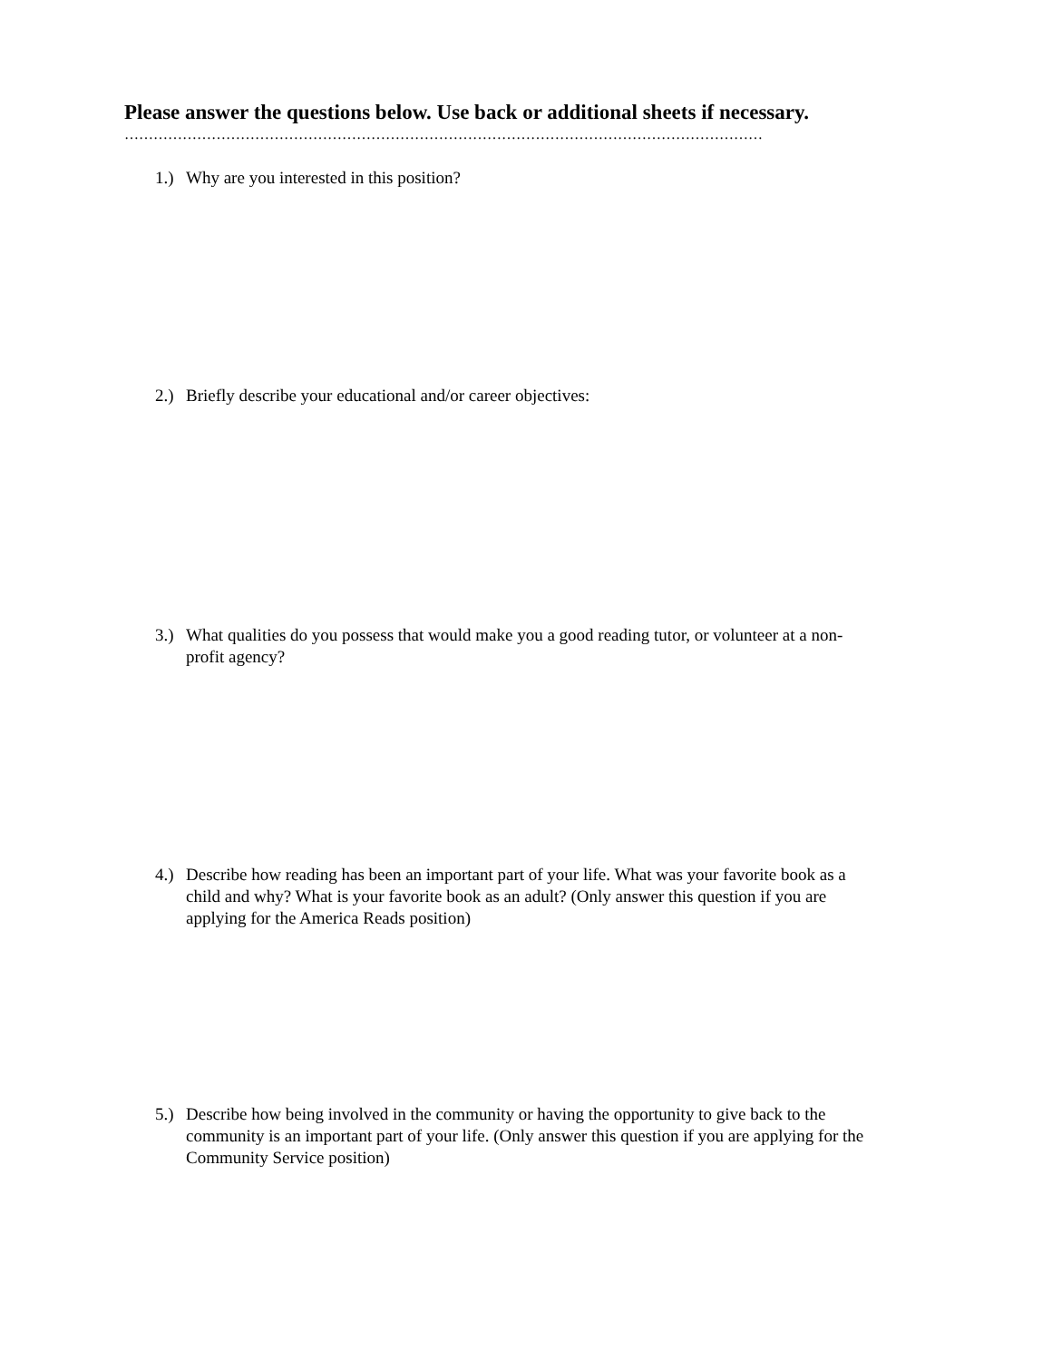Please answer the questions below. Use back or additional sheets if necessary.
……………………………………………………………………………………………………………………
1.) Why are you interested in this position?
2.) Briefly describe your educational and/or career objectives:
3.) What qualities do you possess that would make you a good reading tutor, or volunteer at a non-profit agency?
4.) Describe how reading has been an important part of your life. What was your favorite book as a child and why? What is your favorite book as an adult? (Only answer this question if you are applying for the America Reads position)
5.) Describe how being involved in the community or having the opportunity to give back to the community is an important part of your life. (Only answer this question if you are applying for the Community Service position)